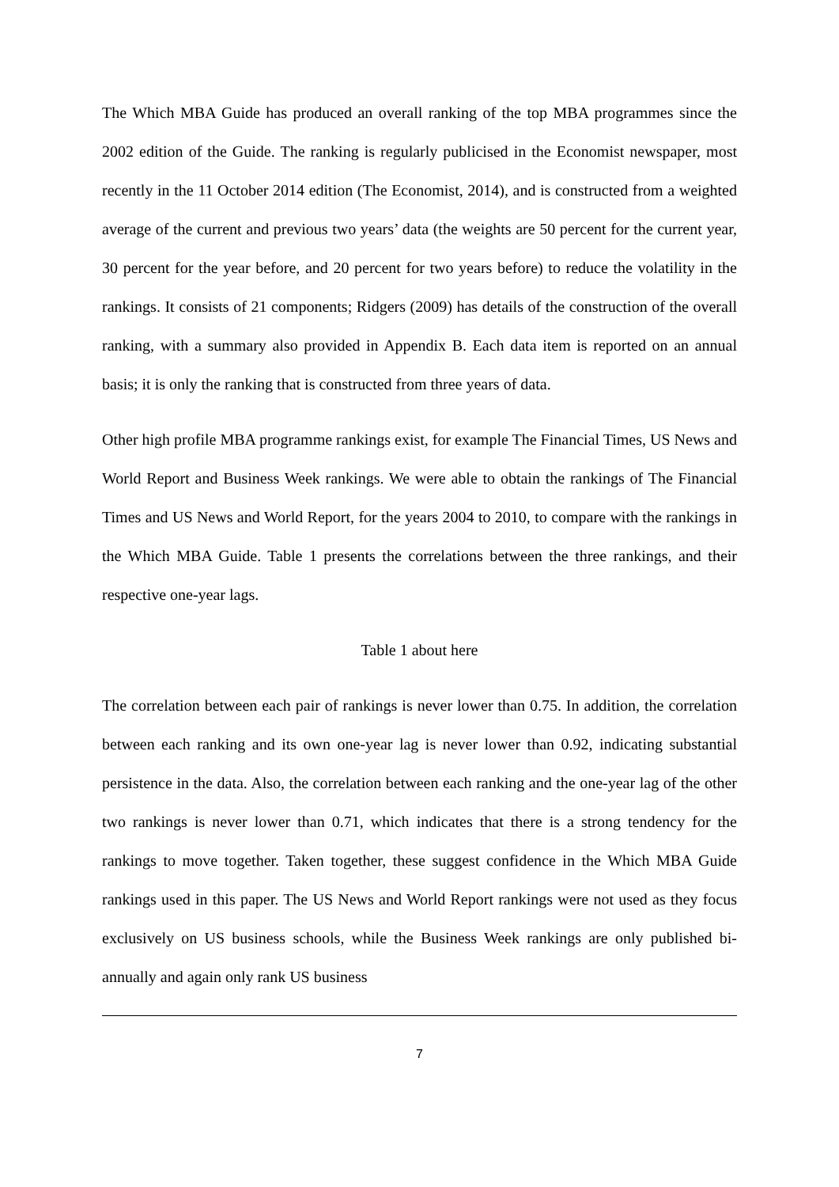The Which MBA Guide has produced an overall ranking of the top MBA programmes since the 2002 edition of the Guide. The ranking is regularly publicised in the Economist newspaper, most recently in the 11 October 2014 edition (The Economist, 2014), and is constructed from a weighted average of the current and previous two years’ data (the weights are 50 percent for the current year, 30 percent for the year before, and 20 percent for two years before) to reduce the volatility in the rankings. It consists of 21 components; Ridgers (2009) has details of the construction of the overall ranking, with a summary also provided in Appendix B. Each data item is reported on an annual basis; it is only the ranking that is constructed from three years of data.
Other high profile MBA programme rankings exist, for example The Financial Times, US News and World Report and Business Week rankings. We were able to obtain the rankings of The Financial Times and US News and World Report, for the years 2004 to 2010, to compare with the rankings in the Which MBA Guide. Table 1 presents the correlations between the three rankings, and their respective one-year lags.
Table 1 about here
The correlation between each pair of rankings is never lower than 0.75. In addition, the correlation between each ranking and its own one-year lag is never lower than 0.92, indicating substantial persistence in the data. Also, the correlation between each ranking and the one-year lag of the other two rankings is never lower than 0.71, which indicates that there is a strong tendency for the rankings to move together. Taken together, these suggest confidence in the Which MBA Guide rankings used in this paper. The US News and World Report rankings were not used as they focus exclusively on US business schools, while the Business Week rankings are only published bi-annually and again only rank US business
7